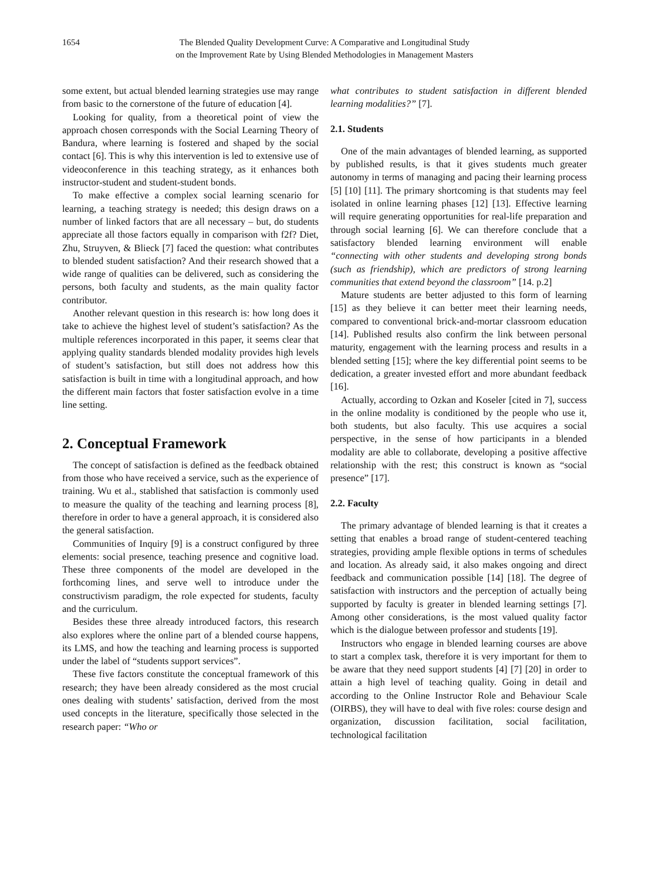1654 The Blended Quality Development Curve: A Comparative and Longitudinal Study
on the Improvement Rate by Using Blended Methodologies in Management Masters
some extent, but actual blended learning strategies use may range from basic to the cornerstone of the future of education [4].
Looking for quality, from a theoretical point of view the approach chosen corresponds with the Social Learning Theory of Bandura, where learning is fostered and shaped by the social contact [6]. This is why this intervention is led to extensive use of videoconference in this teaching strategy, as it enhances both instructor-student and student-student bonds.
To make effective a complex social learning scenario for learning, a teaching strategy is needed; this design draws on a number of linked factors that are all necessary – but, do students appreciate all those factors equally in comparison with f2f? Diet, Zhu, Struyven, & Blieck [7] faced the question: what contributes to blended student satisfaction? And their research showed that a wide range of qualities can be delivered, such as considering the persons, both faculty and students, as the main quality factor contributor.
Another relevant question in this research is: how long does it take to achieve the highest level of student’s satisfaction? As the multiple references incorporated in this paper, it seems clear that applying quality standards blended modality provides high levels of student’s satisfaction, but still does not address how this satisfaction is built in time with a longitudinal approach, and how the different main factors that foster satisfaction evolve in a time line setting.
2. Conceptual Framework
The concept of satisfaction is defined as the feedback obtained from those who have received a service, such as the experience of training. Wu et al., stablished that satisfaction is commonly used to measure the quality of the teaching and learning process [8], therefore in order to have a general approach, it is considered also the general satisfaction.
Communities of Inquiry [9] is a construct configured by three elements: social presence, teaching presence and cognitive load. These three components of the model are developed in the forthcoming lines, and serve well to introduce under the constructivism paradigm, the role expected for students, faculty and the curriculum.
Besides these three already introduced factors, this research also explores where the online part of a blended course happens, its LMS, and how the teaching and learning process is supported under the label of “students support services”.
These five factors constitute the conceptual framework of this research; they have been already considered as the most crucial ones dealing with students’ satisfaction, derived from the most used concepts in the literature, specifically those selected in the research paper: “Who or
what contributes to student satisfaction in different blended learning modalities?” [7].
2.1. Students
One of the main advantages of blended learning, as supported by published results, is that it gives students much greater autonomy in terms of managing and pacing their learning process [5] [10] [11]. The primary shortcoming is that students may feel isolated in online learning phases [12] [13]. Effective learning will require generating opportunities for real-life preparation and through social learning [6]. We can therefore conclude that a satisfactory blended learning environment will enable “connecting with other students and developing strong bonds (such as friendship), which are predictors of strong learning communities that extend beyond the classroom” [14. p.2]
Mature students are better adjusted to this form of learning [15] as they believe it can better meet their learning needs, compared to conventional brick-and-mortar classroom education [14]. Published results also confirm the link between personal maturity, engagement with the learning process and results in a blended setting [15]; where the key differential point seems to be dedication, a greater invested effort and more abundant feedback [16].
Actually, according to Ozkan and Koseler [cited in 7], success in the online modality is conditioned by the people who use it, both students, but also faculty. This use acquires a social perspective, in the sense of how participants in a blended modality are able to collaborate, developing a positive affective relationship with the rest; this construct is known as “social presence” [17].
2.2. Faculty
The primary advantage of blended learning is that it creates a setting that enables a broad range of student-centered teaching strategies, providing ample flexible options in terms of schedules and location. As already said, it also makes ongoing and direct feedback and communication possible [14] [18]. The degree of satisfaction with instructors and the perception of actually being supported by faculty is greater in blended learning settings [7]. Among other considerations, is the most valued quality factor which is the dialogue between professor and students [19].
Instructors who engage in blended learning courses are above to start a complex task, therefore it is very important for them to be aware that they need support students [4] [7] [20] in order to attain a high level of teaching quality. Going in detail and according to the Online Instructor Role and Behaviour Scale (OIRBS), they will have to deal with five roles: course design and organization, discussion facilitation, social facilitation, technological facilitation